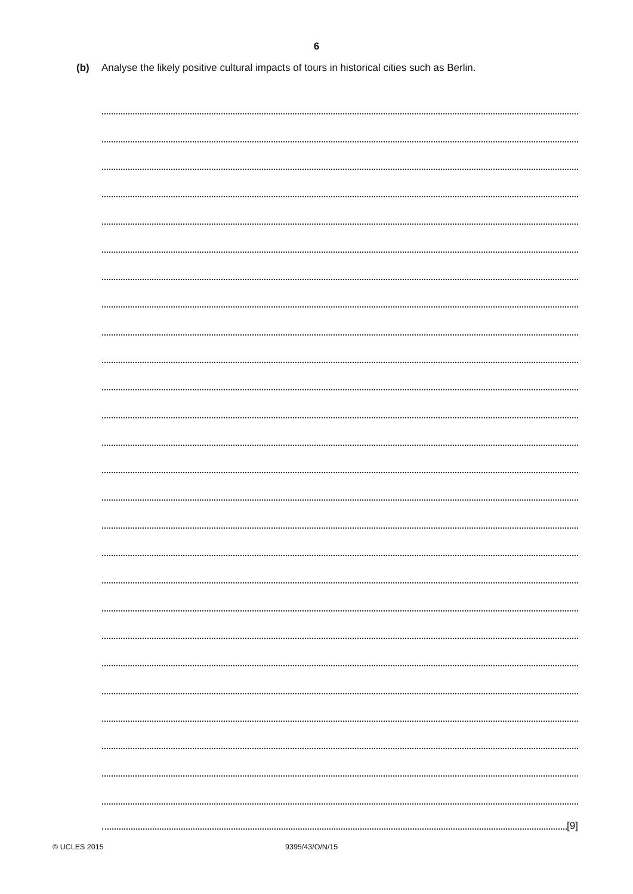6
(b) Analyse the likely positive cultural impacts of tours in historical cities such as Berlin.
[9]
© UCLES 2015 9395/43/O/N/15